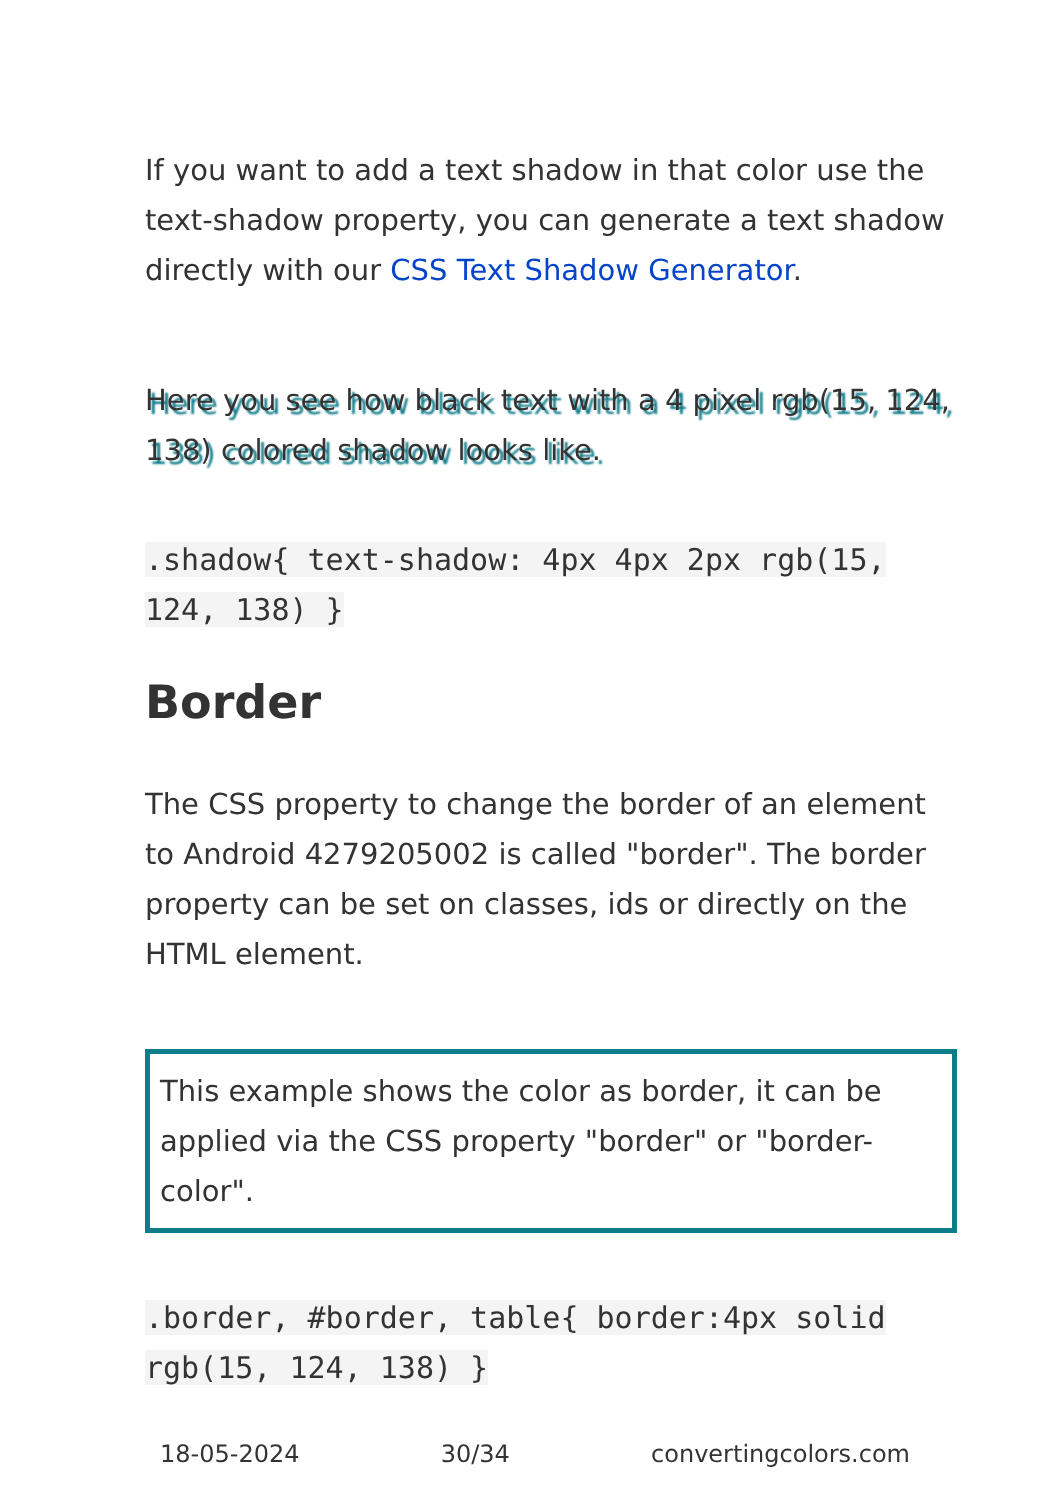If you want to add a text shadow in that color use the text-shadow property, you can generate a text shadow directly with our CSS Text Shadow Generator.
Here you see how black text with a 4 pixel rgb(15, 124, 138) colored shadow looks like.
.shadow{ text-shadow: 4px 4px 2px rgb(15, 124, 138) }
Border
The CSS property to change the border of an element to Android 4279205002 is called "border". The border property can be set on classes, ids or directly on the HTML element.
This example shows the color as border, it can be applied via the CSS property "border" or "border-color".
.border, #border, table{ border:4px solid rgb(15, 124, 138) }
18-05-2024 30/34 convertingcolors.com